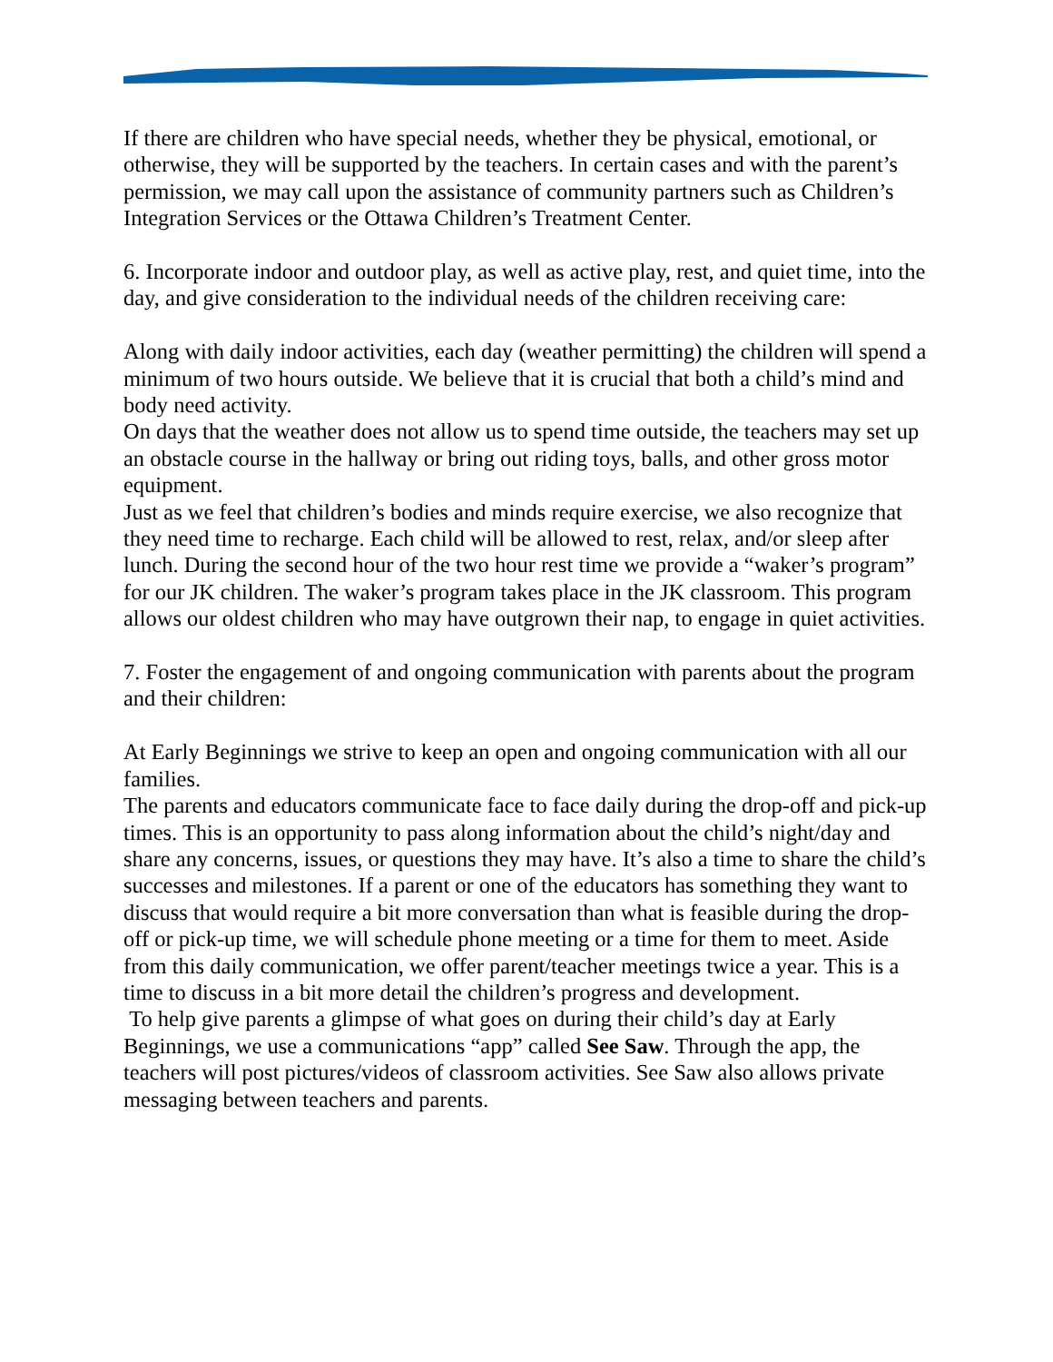If there are children who have special needs, whether they be physical, emotional, or otherwise, they will be supported by the teachers. In certain cases and with the parent’s permission, we may call upon the assistance of community partners such as Children’s Integration Services or the Ottawa Children’s Treatment Center.
6. Incorporate indoor and outdoor play, as well as active play, rest, and quiet time, into the day, and give consideration to the individual needs of the children receiving care:
Along with daily indoor activities, each day (weather permitting) the children will spend a minimum of two hours outside. We believe that it is crucial that both a child’s mind and body need activity.
On days that the weather does not allow us to spend time outside, the teachers may set up an obstacle course in the hallway or bring out riding toys, balls, and other gross motor equipment.
Just as we feel that children’s bodies and minds require exercise, we also recognize that they need time to recharge. Each child will be allowed to rest, relax, and/or sleep after lunch. During the second hour of the two hour rest time we provide a “waker’s program” for our JK children. The waker’s program takes place in the JK classroom. This program allows our oldest children who may have outgrown their nap, to engage in quiet activities.
7. Foster the engagement of and ongoing communication with parents about the program and their children:
At Early Beginnings we strive to keep an open and ongoing communication with all our families.
The parents and educators communicate face to face daily during the drop-off and pick-up times. This is an opportunity to pass along information about the child’s night/day and share any concerns, issues, or questions they may have. It’s also a time to share the child’s successes and milestones. If a parent or one of the educators has something they want to discuss that would require a bit more conversation than what is feasible during the drop-off or pick-up time, we will schedule phone meeting or a time for them to meet. Aside from this daily communication, we offer parent/teacher meetings twice a year. This is a time to discuss in a bit more detail the children’s progress and development.
To help give parents a glimpse of what goes on during their child’s day at Early Beginnings, we use a communications “app” called See Saw. Through the app, the teachers will post pictures/videos of classroom activities. See Saw also allows private messaging between teachers and parents.